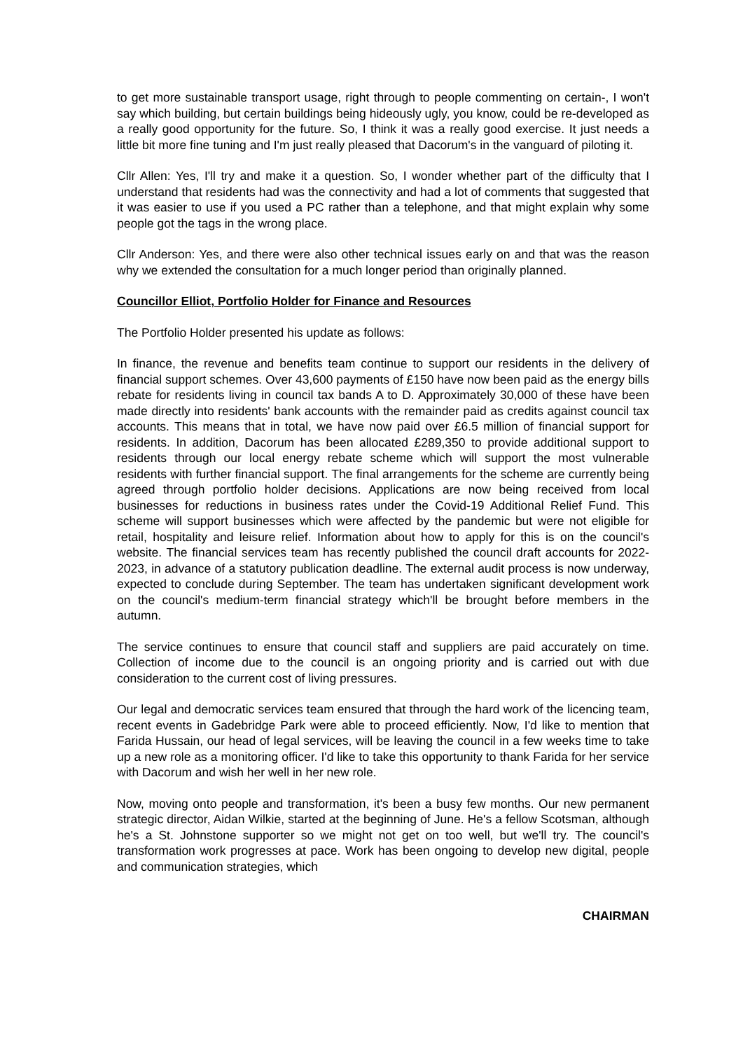to get more sustainable transport usage, right through to people commenting on certain-, I won't say which building, but certain buildings being hideously ugly, you know, could be re-developed as a really good opportunity for the future. So, I think it was a really good exercise. It just needs a little bit more fine tuning and I'm just really pleased that Dacorum's in the vanguard of piloting it.
Cllr Allen: Yes, I'll try and make it a question. So, I wonder whether part of the difficulty that I understand that residents had was the connectivity and had a lot of comments that suggested that it was easier to use if you used a PC rather than a telephone, and that might explain why some people got the tags in the wrong place.
Cllr Anderson: Yes, and there were also other technical issues early on and that was the reason why we extended the consultation for a much longer period than originally planned.
Councillor Elliot, Portfolio Holder for Finance and Resources
The Portfolio Holder presented his update as follows:
In finance, the revenue and benefits team continue to support our residents in the delivery of financial support schemes. Over 43,600 payments of £150 have now been paid as the energy bills rebate for residents living in council tax bands A to D. Approximately 30,000 of these have been made directly into residents' bank accounts with the remainder paid as credits against council tax accounts. This means that in total, we have now paid over £6.5 million of financial support for residents. In addition, Dacorum has been allocated £289,350 to provide additional support to residents through our local energy rebate scheme which will support the most vulnerable residents with further financial support. The final arrangements for the scheme are currently being agreed through portfolio holder decisions. Applications are now being received from local businesses for reductions in business rates under the Covid-19 Additional Relief Fund. This scheme will support businesses which were affected by the pandemic but were not eligible for retail, hospitality and leisure relief. Information about how to apply for this is on the council's website. The financial services team has recently published the council draft accounts for 2022-2023, in advance of a statutory publication deadline. The external audit process is now underway, expected to conclude during September. The team has undertaken significant development work on the council's medium-term financial strategy which'll be brought before members in the autumn.
The service continues to ensure that council staff and suppliers are paid accurately on time. Collection of income due to the council is an ongoing priority and is carried out with due consideration to the current cost of living pressures.
Our legal and democratic services team ensured that through the hard work of the licencing team, recent events in Gadebridge Park were able to proceed efficiently. Now, I'd like to mention that Farida Hussain, our head of legal services, will be leaving the council in a few weeks time to take up a new role as a monitoring officer. I'd like to take this opportunity to thank Farida for her service with Dacorum and wish her well in her new role.
Now, moving onto people and transformation, it's been a busy few months. Our new permanent strategic director, Aidan Wilkie, started at the beginning of June. He's a fellow Scotsman, although he's a St. Johnstone supporter so we might not get on too well, but we'll try. The council's transformation work progresses at pace. Work has been ongoing to develop new digital, people and communication strategies, which
CHAIRMAN